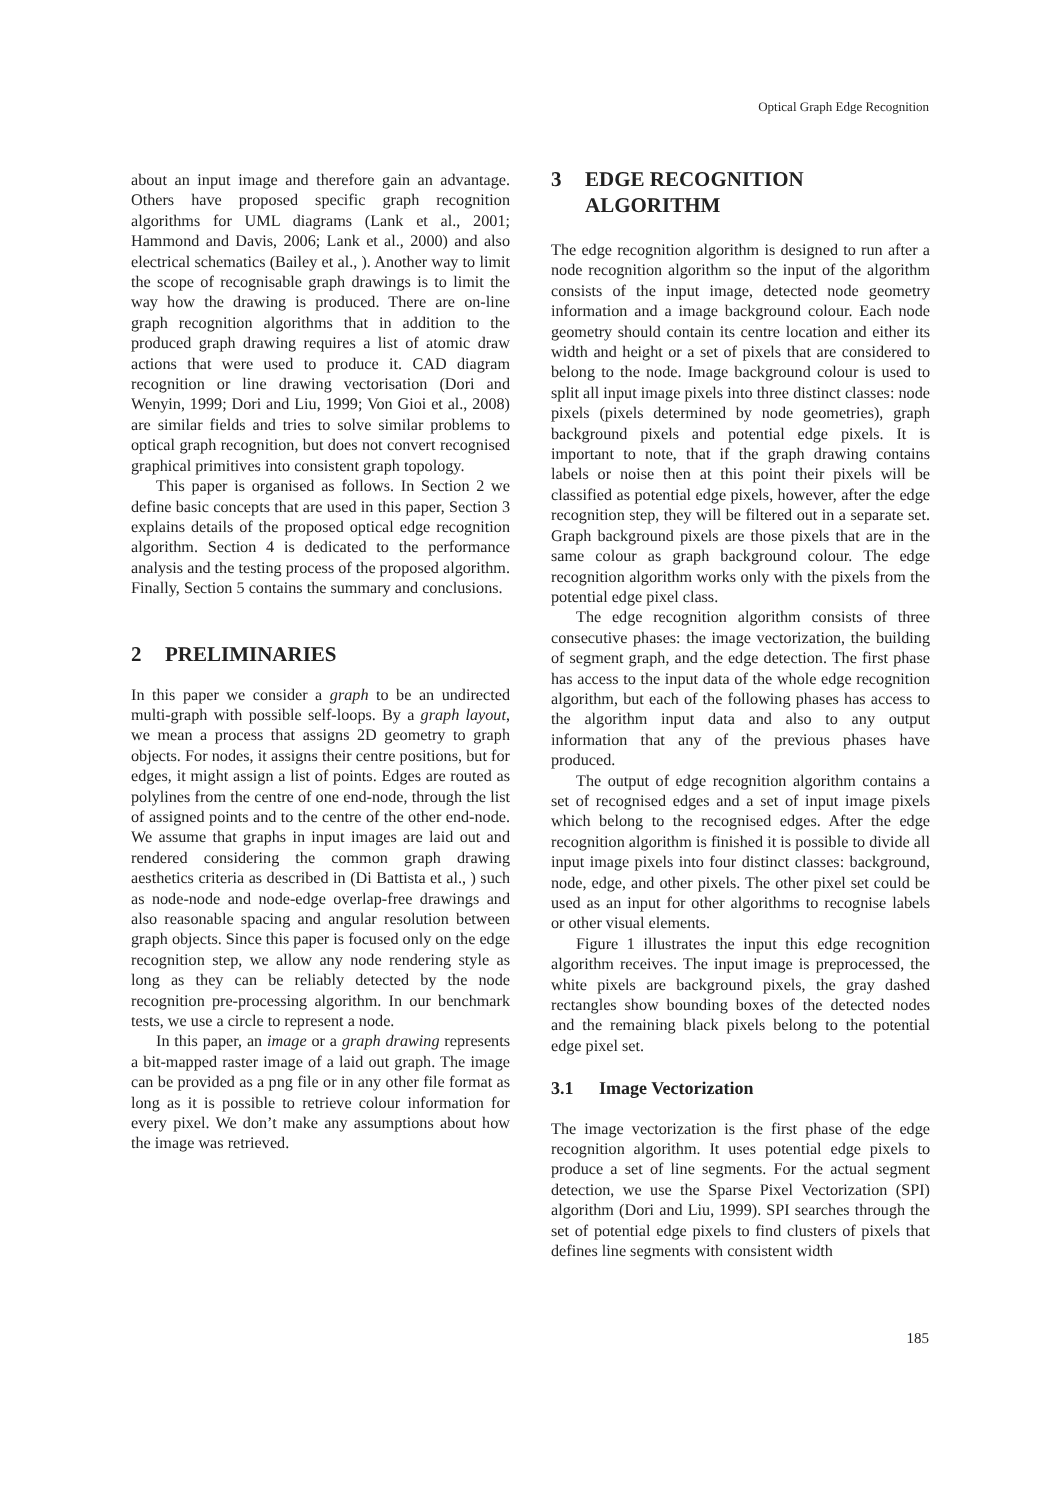Optical Graph Edge Recognition
about an input image and therefore gain an advantage. Others have proposed specific graph recognition algorithms for UML diagrams (Lank et al., 2001; Hammond and Davis, 2006; Lank et al., 2000) and also electrical schematics (Bailey et al., ). Another way to limit the scope of recognisable graph drawings is to limit the way how the drawing is produced. There are on-line graph recognition algorithms that in addition to the produced graph drawing requires a list of atomic draw actions that were used to produce it. CAD diagram recognition or line drawing vectorisation (Dori and Wenyin, 1999; Dori and Liu, 1999; Von Gioi et al., 2008) are similar fields and tries to solve similar problems to optical graph recognition, but does not convert recognised graphical primitives into consistent graph topology.
This paper is organised as follows. In Section 2 we define basic concepts that are used in this paper, Section 3 explains details of the proposed optical edge recognition algorithm. Section 4 is dedicated to the performance analysis and the testing process of the proposed algorithm. Finally, Section 5 contains the summary and conclusions.
2 PRELIMINARIES
In this paper we consider a graph to be an undirected multi-graph with possible self-loops. By a graph layout, we mean a process that assigns 2D geometry to graph objects. For nodes, it assigns their centre positions, but for edges, it might assign a list of points. Edges are routed as polylines from the centre of one end-node, through the list of assigned points and to the centre of the other end-node. We assume that graphs in input images are laid out and rendered considering the common graph drawing aesthetics criteria as described in (Di Battista et al., ) such as node-node and node-edge overlap-free drawings and also reasonable spacing and angular resolution between graph objects. Since this paper is focused only on the edge recognition step, we allow any node rendering style as long as they can be reliably detected by the node recognition pre-processing algorithm. In our benchmark tests, we use a circle to represent a node.
In this paper, an image or a graph drawing represents a bit-mapped raster image of a laid out graph. The image can be provided as a png file or in any other file format as long as it is possible to retrieve colour information for every pixel. We don’t make any assumptions about how the image was retrieved.
3 EDGE RECOGNITION
ALGORITHM
The edge recognition algorithm is designed to run after a node recognition algorithm so the input of the algorithm consists of the input image, detected node geometry information and a image background colour. Each node geometry should contain its centre location and either its width and height or a set of pixels that are considered to belong to the node. Image background colour is used to split all input image pixels into three distinct classes: node pixels (pixels determined by node geometries), graph background pixels and potential edge pixels. It is important to note, that if the graph drawing contains labels or noise then at this point their pixels will be classified as potential edge pixels, however, after the edge recognition step, they will be filtered out in a separate set. Graph background pixels are those pixels that are in the same colour as graph background colour. The edge recognition algorithm works only with the pixels from the potential edge pixel class.
The edge recognition algorithm consists of three consecutive phases: the image vectorization, the building of segment graph, and the edge detection. The first phase has access to the input data of the whole edge recognition algorithm, but each of the following phases has access to the algorithm input data and also to any output information that any of the previous phases have produced.
The output of edge recognition algorithm contains a set of recognised edges and a set of input image pixels which belong to the recognised edges. After the edge recognition algorithm is finished it is possible to divide all input image pixels into four distinct classes: background, node, edge, and other pixels. The other pixel set could be used as an input for other algorithms to recognise labels or other visual elements.
Figure 1 illustrates the input this edge recognition algorithm receives. The input image is preprocessed, the white pixels are background pixels, the gray dashed rectangles show bounding boxes of the detected nodes and the remaining black pixels belong to the potential edge pixel set.
3.1 Image Vectorization
The image vectorization is the first phase of the edge recognition algorithm. It uses potential edge pixels to produce a set of line segments. For the actual segment detection, we use the Sparse Pixel Vectorization (SPI) algorithm (Dori and Liu, 1999). SPI searches through the set of potential edge pixels to find clusters of pixels that defines line segments with consistent width
185